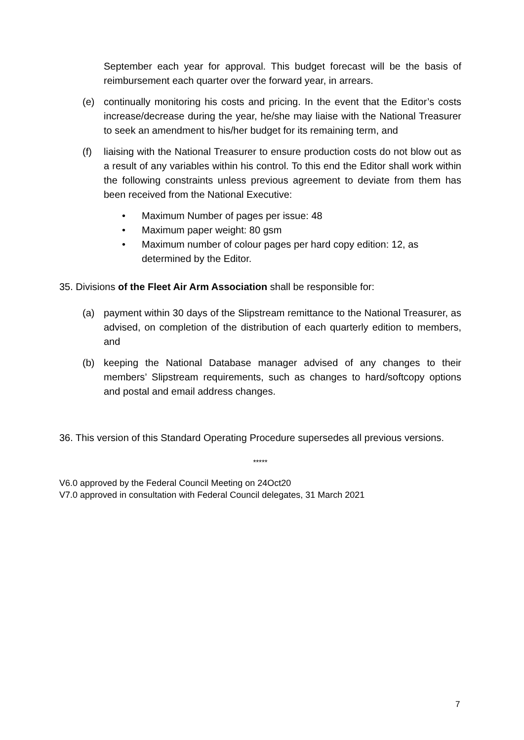September each year for approval. This budget forecast will be the basis of reimbursement each quarter over the forward year, in arrears.
(e) continually monitoring his costs and pricing. In the event that the Editor’s costs increase/decrease during the year, he/she may liaise with the National Treasurer to seek an amendment to his/her budget for its remaining term, and
(f) liaising with the National Treasurer to ensure production costs do not blow out as a result of any variables within his control. To this end the Editor shall work within the following constraints unless previous agreement to deviate from them has been received from the National Executive:
• Maximum Number of pages per issue: 48
• Maximum paper weight: 80 gsm
• Maximum number of colour pages per hard copy edition: 12, as determined by the Editor.
35. Divisions of the Fleet Air Arm Association shall be responsible for:
(a) payment within 30 days of the Slipstream remittance to the National Treasurer, as advised, on completion of the distribution of each quarterly edition to members, and
(b) keeping the National Database manager advised of any changes to their members’ Slipstream requirements, such as changes to hard/softcopy options and postal and email address changes.
36. This version of this Standard Operating Procedure supersedes all previous versions.
*****
V6.0 approved by the Federal Council Meeting on 24Oct20
V7.0 approved in consultation with Federal Council delegates, 31 March 2021
7